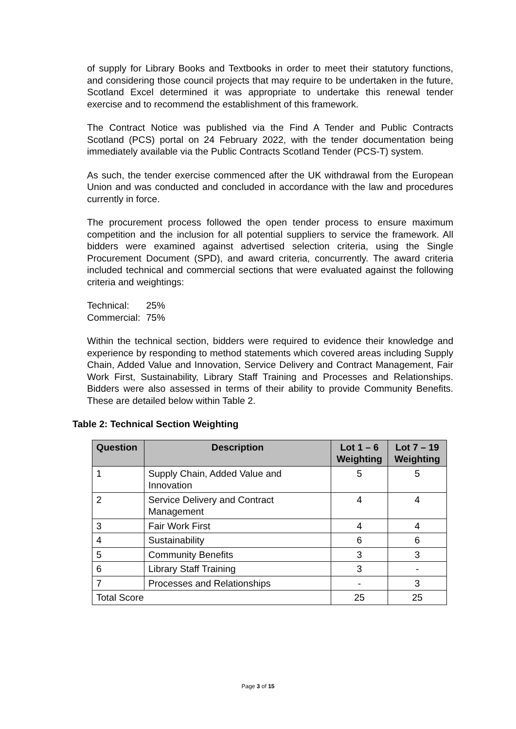of supply for Library Books and Textbooks in order to meet their statutory functions, and considering those council projects that may require to be undertaken in the future, Scotland Excel determined it was appropriate to undertake this renewal tender exercise and to recommend the establishment of this framework.
The Contract Notice was published via the Find A Tender and Public Contracts Scotland (PCS) portal on 24 February 2022, with the tender documentation being immediately available via the Public Contracts Scotland Tender (PCS-T) system.
As such, the tender exercise commenced after the UK withdrawal from the European Union and was conducted and concluded in accordance with the law and procedures currently in force.
The procurement process followed the open tender process to ensure maximum competition and the inclusion for all potential suppliers to service the framework. All bidders were examined against advertised selection criteria, using the Single Procurement Document (SPD), and award criteria, concurrently. The award criteria included technical and commercial sections that were evaluated against the following criteria and weightings:
| Technical: | 25% |
| Commercial: | 75% |
Within the technical section, bidders were required to evidence their knowledge and experience by responding to method statements which covered areas including Supply Chain, Added Value and Innovation, Service Delivery and Contract Management, Fair Work First, Sustainability, Library Staff Training and Processes and Relationships. Bidders were also assessed in terms of their ability to provide Community Benefits. These are detailed below within Table 2.
Table 2: Technical Section Weighting
| Question | Description | Lot 1 – 6 Weighting | Lot 7 – 19 Weighting |
| --- | --- | --- | --- |
| 1 | Supply Chain, Added Value and Innovation | 5 | 5 |
| 2 | Service Delivery and Contract Management | 4 | 4 |
| 3 | Fair Work First | 4 | 4 |
| 4 | Sustainability | 6 | 6 |
| 5 | Community Benefits | 3 | 3 |
| 6 | Library Staff Training | 3 | - |
| 7 | Processes and Relationships | - | 3 |
| Total Score | | 25 | 25 |
Page 3 of 15